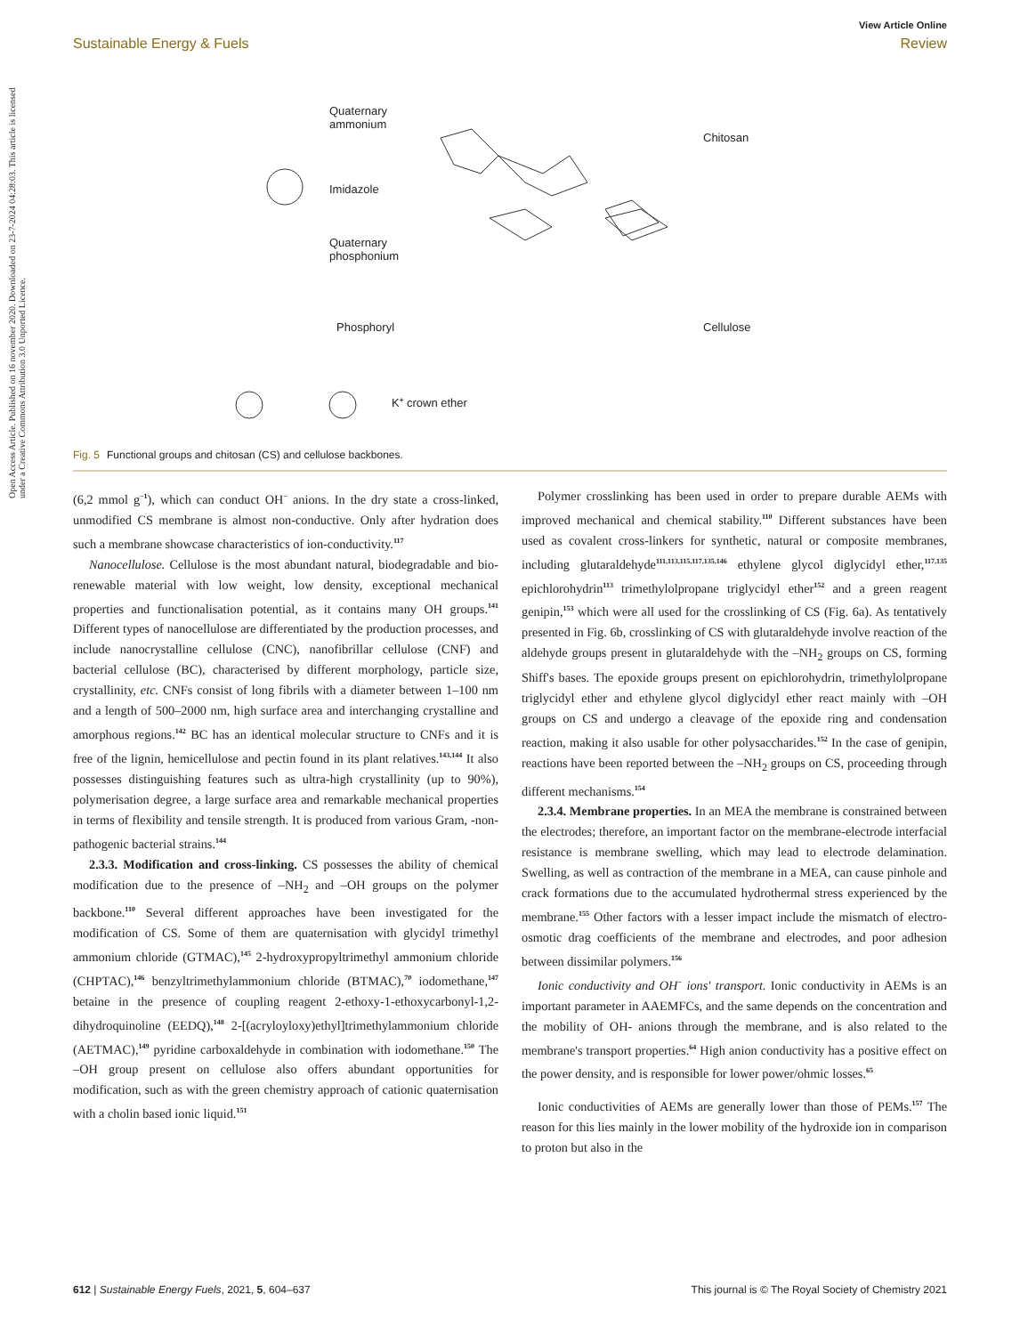View Article Online
Sustainable Energy & Fuels Review
Open Access Article. Published on 16 november 2020. Downloaded on 23-7-2024 04:28:03. This article is licensed under a Creative Commons Attribution 3.0 Unported Licence.
Quaternary
ammonium
Imidazole
Quaternary
phosphonium
Phosphoryl
K<sup>+</sup> crown ether
Chitosan
Cellulose
Fig. 5 Functional groups and chitosan (CS) and cellulose backbones.
(6,2 mmol g<sup>−1</sup>), which can conduct OH<sup>−</sup> anions. In the dry state a cross-linked, unmodified CS membrane is almost non-conductive. Only after hydration does such a membrane showcase characteristics of ion-conductivity.<sup>117</sup>
Nanocellulose. Cellulose is the most abundant natural, biodegradable and bio-renewable material with low weight, low density, exceptional mechanical properties and functionalisation potential, as it contains many OH groups.<sup>141</sup> Different types of nanocellulose are differentiated by the production processes, and include nanocrystalline cellulose (CNC), nanofibrillar cellulose (CNF) and bacterial cellulose (BC), characterised by different morphology, particle size, crystallinity, etc. CNFs consist of long fibrils with a diameter between 1–100 nm and a length of 500–2000 nm, high surface area and interchanging crystalline and amorphous regions.<sup>142</sup> BC has an identical molecular structure to CNFs and it is free of the lignin, hemicellulose and pectin found in its plant relatives.<sup>143,144</sup> It also possesses distinguishing features such as ultra-high crystallinity (up to 90%), polymerisation degree, a large surface area and remarkable mechanical properties in terms of flexibility and tensile strength. It is produced from various Gram, -non-pathogenic bacterial strains.<sup>144</sup>
2.3.3. Modification and cross-linking. CS possesses the ability of chemical modification due to the presence of –NH<sub>2</sub> and –OH groups on the polymer backbone.<sup>110</sup> Several different approaches have been investigated for the modification of CS. Some of them are quaternisation with glycidyl trimethyl ammonium chloride (GTMAC),<sup>145</sup> 2-hydroxypropyltrimethyl ammonium chloride (CHPTAC),<sup>146</sup> benzyltrimethylammonium chloride (BTMAC),<sup>70</sup> iodomethane,<sup>147</sup> betaine in the presence of coupling reagent 2-ethoxy-1-ethoxycarbonyl-1,2-dihydroquinoline (EEDQ),<sup>148</sup> 2-[(acryloyloxy)ethyl]trimethylammonium chloride (AETMAC),<sup>149</sup> pyridine carboxaldehyde in combination with iodomethane.<sup>150</sup> The –OH group present on cellulose also offers abundant opportunities for modification, such as with the green chemistry approach of cationic quaternisation with a cholin based ionic liquid.<sup>151</sup>
Polymer crosslinking has been used in order to prepare durable AEMs with improved mechanical and chemical stability.<sup>110</sup> Different substances have been used as covalent cross-linkers for synthetic, natural or composite membranes, including glutaraldehyde<sup>111,113,115,117,135,146</sup> ethylene glycol diglycidyl ether,<sup>117,135</sup> epichlorohydrin<sup>113</sup> trimethylolpropane triglycidyl ether<sup>152</sup> and a green reagent genipin,<sup>153</sup> which were all used for the crosslinking of CS (Fig. 6a). As tentatively presented in Fig. 6b, crosslinking of CS with glutaraldehyde involve reaction of the aldehyde groups present in glutaraldehyde with the –NH<sub>2</sub> groups on CS, forming Shiff's bases. The epoxide groups present on epichlorohydrin, trimethylolpropane triglycidyl ether and ethylene glycol diglycidyl ether react mainly with –OH groups on CS and undergo a cleavage of the epoxide ring and condensation reaction, making it also usable for other polysaccharides.<sup>152</sup> In the case of genipin, reactions have been reported between the –NH<sub>2</sub> groups on CS, proceeding through different mechanisms.<sup>154</sup>
2.3.4. Membrane properties. In an MEA the membrane is constrained between the electrodes; therefore, an important factor on the membrane-electrode interfacial resistance is membrane swelling, which may lead to electrode delamination. Swelling, as well as contraction of the membrane in a MEA, can cause pinhole and crack formations due to the accumulated hydrothermal stress experienced by the membrane.<sup>155</sup> Other factors with a lesser impact include the mismatch of electro-osmotic drag coefficients of the membrane and electrodes, and poor adhesion between dissimilar polymers.<sup>156</sup>
Ionic conductivity and OH<sup>−</sup> ions' transport. Ionic conductivity in AEMs is an important parameter in AAEMFCs, and the same depends on the concentration and the mobility of OH- anions through the membrane, and is also related to the membrane's transport properties.<sup>64</sup> High anion conductivity has a positive effect on the power density, and is responsible for lower power/ohmic losses.<sup>65</sup>
Ionic conductivities of AEMs are generally lower than those of PEMs.<sup>157</sup> The reason for this lies mainly in the lower mobility of the hydroxide ion in comparison to proton but also in the
612 | Sustainable Energy Fuels, 2021, 5, 604–637 This journal is © The Royal Society of Chemistry 2021